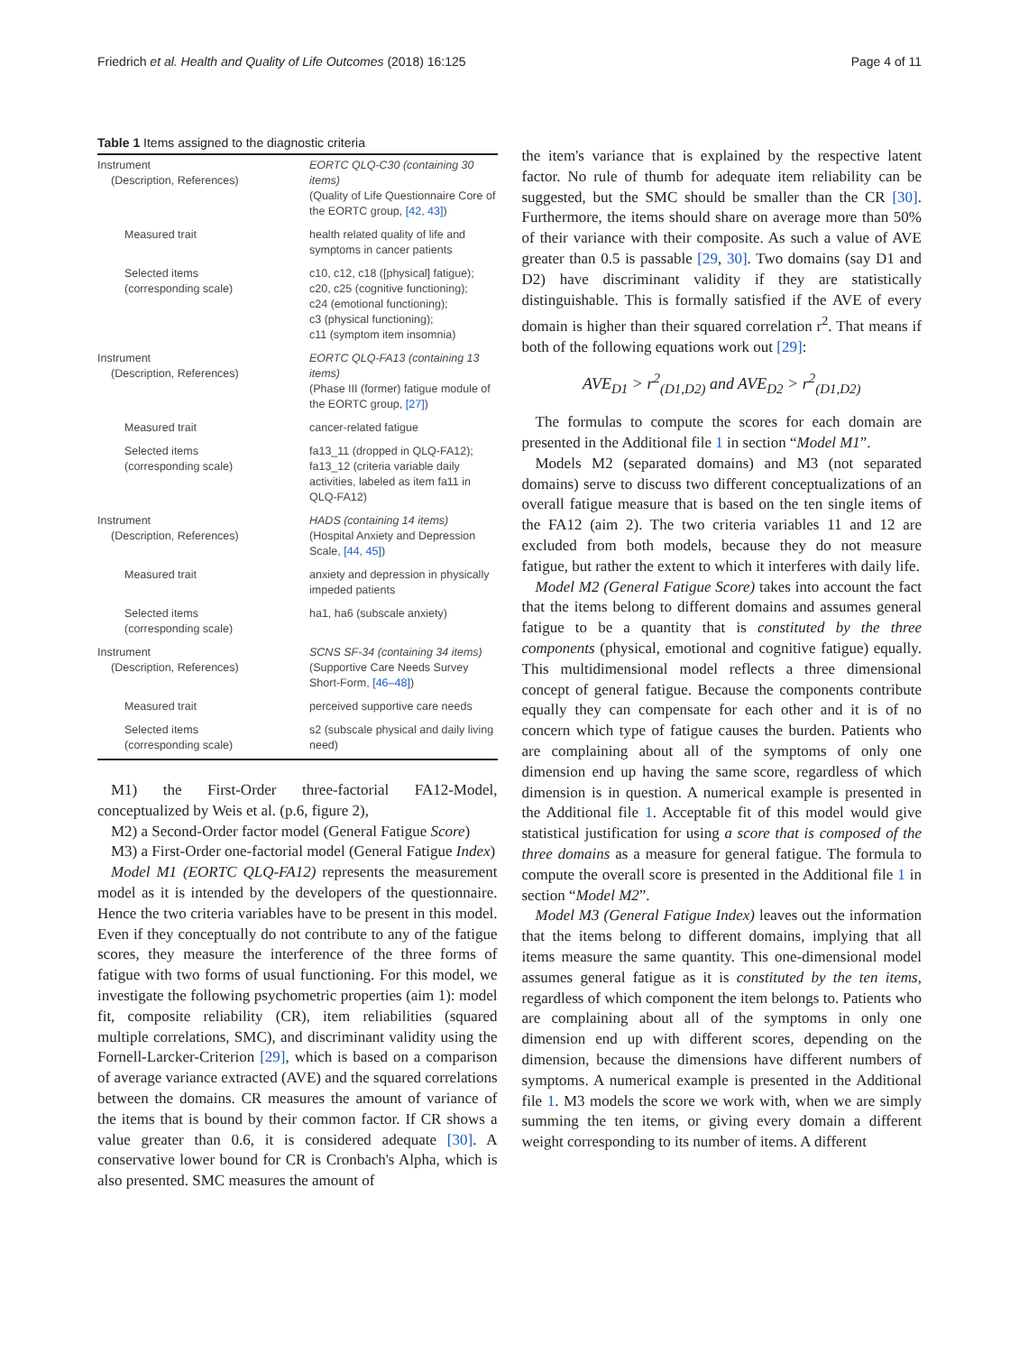Friedrich et al. Health and Quality of Life Outcomes (2018) 16:125 Page 4 of 11
Table 1 Items assigned to the diagnostic criteria
| Instrument (Description, References) | EORTC QLQ-C30 (containing 30 items) (Quality of Life Questionnaire Core of the EORTC group, [42, 43] ) |
| Measured trait | health related quality of life and symptoms in cancer patients |
| Selected items (corresponding scale) | c10, c12, c18 ([physical] fatigue); c20, c25 (cognitive functioning); c24 (emotional functioning); c3 (physical functioning); c11 (symptom item insomnia) |
| Instrument (Description, References) | EORTC QLQ-FA13 (containing 13 items) (Phase III (former) fatigue module of the EORTC group, [27] ) |
| Measured trait | cancer-related fatigue |
| Selected items (corresponding scale) | fa13_11 (dropped in QLQ-FA12); fa13_12 (criteria variable daily activities, labeled as item fa11 in QLQ-FA12) |
| Instrument (Description, References) | HADS (containing 14 items) (Hospital Anxiety and Depression Scale, [44, 45] ) |
| Measured trait | anxiety and depression in physically impeded patients |
| Selected items (corresponding scale) | ha1, ha6 (subscale anxiety) |
| Instrument (Description, References) | SCNS SF-34 (containing 34 items) (Supportive Care Needs Survey Short-Form, [46–48] ) |
| Measured trait | perceived supportive care needs |
| Selected items (corresponding scale) | s2 (subscale physical and daily living need) |
M1) the First-Order three-factorial FA12-Model, conceptualized by Weis et al. (p.6, figure 2),
M2) a Second-Order factor model (General Fatigue Score)
M3) a First-Order one-factorial model (General Fatigue Index)
Model M1 (EORTC QLQ-FA12) represents the measurement model as it is intended by the developers of the questionnaire. Hence the two criteria variables have to be present in this model. Even if they conceptually do not contribute to any of the fatigue scores, they measure the interference of the three forms of fatigue with two forms of usual functioning. For this model, we investigate the following psychometric properties (aim 1): model fit, composite reliability (CR), item reliabilities (squared multiple correlations, SMC), and discriminant validity using the Fornell-Larcker-Criterion [29], which is based on a comparison of average variance extracted (AVE) and the squared correlations between the domains. CR measures the amount of variance of the items that is bound by their common factor. If CR shows a value greater than 0.6, it is considered adequate [30]. A conservative lower bound for CR is Cronbach's Alpha, which is also presented. SMC measures the amount of
the item's variance that is explained by the respective latent factor. No rule of thumb for adequate item reliability can be suggested, but the SMC should be smaller than the CR [30]. Furthermore, the items should share on average more than 50% of their variance with their composite. As such a value of AVE greater than 0.5 is passable [29, 30]. Two domains (say D1 and D2) have discriminant validity if they are statistically distinguishable. This is formally satisfied if the AVE of every domain is higher than their squared correlation r<sup>2</sup>. That means if both of the following equations work out [29]:
AVE<sub>D1</sub> > r<sup>2</sup><sub>(D1,D2)</sub> and AVE<sub>D2</sub> > r<sup>2</sup><sub>(D1,D2)</sub>
The formulas to compute the scores for each domain are presented in the Additional file 1 in section “Model M1”.
Models M2 (separated domains) and M3 (not separated domains) serve to discuss two different conceptualizations of an overall fatigue measure that is based on the ten single items of the FA12 (aim 2). The two criteria variables 11 and 12 are excluded from both models, because they do not measure fatigue, but rather the extent to which it interferes with daily life.
Model M2 (General Fatigue Score) takes into account the fact that the items belong to different domains and assumes general fatigue to be a quantity that is constituted by the three components (physical, emotional and cognitive fatigue) equally. This multidimensional model reflects a three dimensional concept of general fatigue. Because the components contribute equally they can compensate for each other and it is of no concern which type of fatigue causes the burden. Patients who are complaining about all of the symptoms of only one dimension end up having the same score, regardless of which dimension is in question. A numerical example is presented in the Additional file 1. Acceptable fit of this model would give statistical justification for using a score that is composed of the three domains as a measure for general fatigue. The formula to compute the overall score is presented in the Additional file 1 in section “Model M2”.
Model M3 (General Fatigue Index) leaves out the information that the items belong to different domains, implying that all items measure the same quantity. This one-dimensional model assumes general fatigue as it is constituted by the ten items, regardless of which component the item belongs to. Patients who are complaining about all of the symptoms in only one dimension end up with different scores, depending on the dimension, because the dimensions have different numbers of symptoms. A numerical example is presented in the Additional file 1. M3 models the score we work with, when we are simply summing the ten items, or giving every domain a different weight corresponding to its number of items. A different